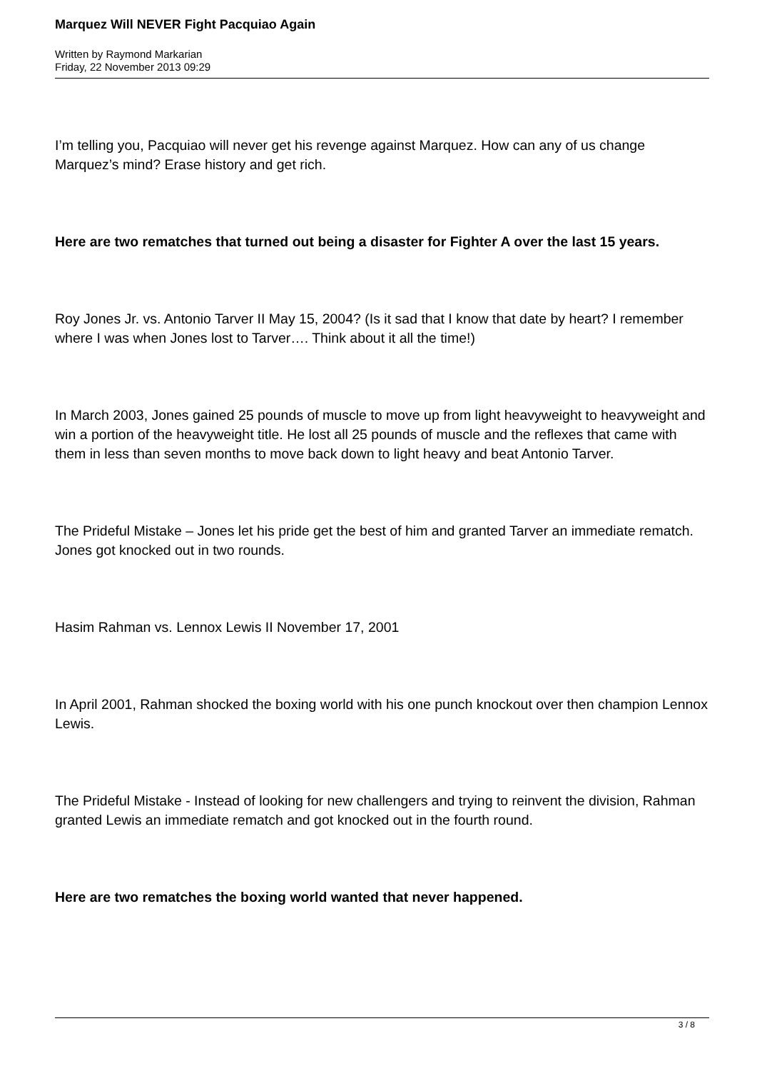Marquez Will NEVER Fight Pacquiao Again
Written by Raymond Markarian
Friday, 22 November 2013 09:29
I’m telling you, Pacquiao will never get his revenge against Marquez. How can any of us change Marquez’s mind? Erase history and get rich.
Here are two rematches that turned out being a disaster for Fighter A over the last 15 years.
Roy Jones Jr. vs. Antonio Tarver II May 15, 2004? (Is it sad that I know that date by heart? I remember where I was when Jones lost to Tarver…. Think about it all the time!)
In March 2003, Jones gained 25 pounds of muscle to move up from light heavyweight to heavyweight and win a portion of the heavyweight title. He lost all 25 pounds of muscle and the reflexes that came with them in less than seven months to move back down to light heavy and beat Antonio Tarver.
The Prideful Mistake – Jones let his pride get the best of him and granted Tarver an immediate rematch. Jones got knocked out in two rounds.
Hasim Rahman vs. Lennox Lewis II November 17, 2001
In April 2001, Rahman shocked the boxing world with his one punch knockout over then champion Lennox Lewis.
The Prideful Mistake - Instead of looking for new challengers and trying to reinvent the division, Rahman granted Lewis an immediate rematch and got knocked out in the fourth round.
Here are two rematches the boxing world wanted that never happened.
3 / 8